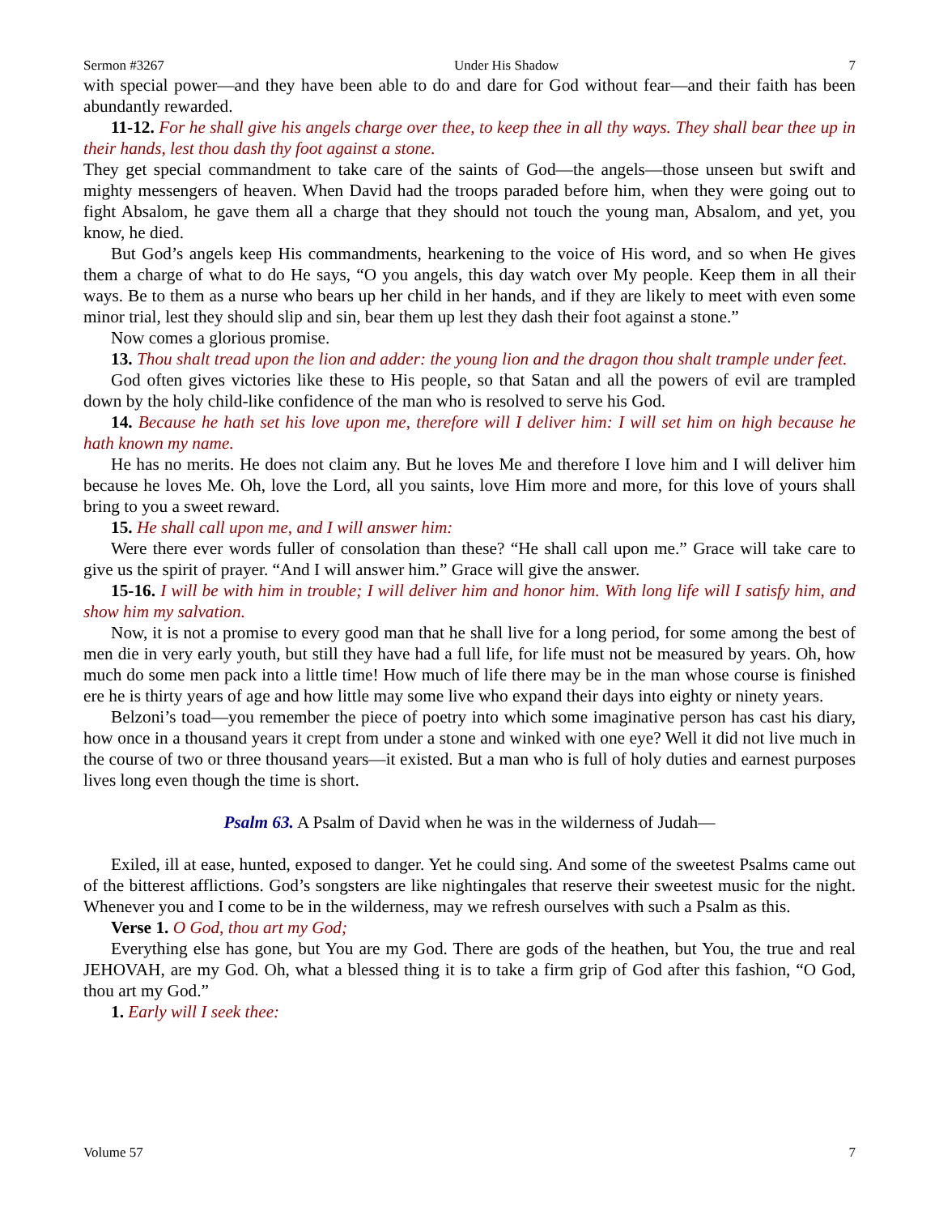Sermon #3267 Under His Shadow 7
with special power—and they have been able to do and dare for God without fear—and their faith has been abundantly rewarded.
11-12. For he shall give his angels charge over thee, to keep thee in all thy ways. They shall bear thee up in their hands, lest thou dash thy foot against a stone.
They get special commandment to take care of the saints of God—the angels—those unseen but swift and mighty messengers of heaven. When David had the troops paraded before him, when they were going out to fight Absalom, he gave them all a charge that they should not touch the young man, Absalom, and yet, you know, he died.
But God’s angels keep His commandments, hearkening to the voice of His word, and so when He gives them a charge of what to do He says, “O you angels, this day watch over My people. Keep them in all their ways. Be to them as a nurse who bears up her child in her hands, and if they are likely to meet with even some minor trial, lest they should slip and sin, bear them up lest they dash their foot against a stone.”
Now comes a glorious promise.
13. Thou shalt tread upon the lion and adder: the young lion and the dragon thou shalt trample under feet.
God often gives victories like these to His people, so that Satan and all the powers of evil are trampled down by the holy child-like confidence of the man who is resolved to serve his God.
14. Because he hath set his love upon me, therefore will I deliver him: I will set him on high because he hath known my name.
He has no merits. He does not claim any. But he loves Me and therefore I love him and I will deliver him because he loves Me. Oh, love the Lord, all you saints, love Him more and more, for this love of yours shall bring to you a sweet reward.
15. He shall call upon me, and I will answer him:
Were there ever words fuller of consolation than these? “He shall call upon me.” Grace will take care to give us the spirit of prayer. “And I will answer him.” Grace will give the answer.
15-16. I will be with him in trouble; I will deliver him and honor him. With long life will I satisfy him, and show him my salvation.
Now, it is not a promise to every good man that he shall live for a long period, for some among the best of men die in very early youth, but still they have had a full life, for life must not be measured by years. Oh, how much do some men pack into a little time! How much of life there may be in the man whose course is finished ere he is thirty years of age and how little may some live who expand their days into eighty or ninety years.
Belzoni’s toad—you remember the piece of poetry into which some imaginative person has cast his diary, how once in a thousand years it crept from under a stone and winked with one eye? Well it did not live much in the course of two or three thousand years—it existed. But a man who is full of holy duties and earnest purposes lives long even though the time is short.
Psalm 63. A Psalm of David when he was in the wilderness of Judah—
Exiled, ill at ease, hunted, exposed to danger. Yet he could sing. And some of the sweetest Psalms came out of the bitterest afflictions. God’s songsters are like nightingales that reserve their sweetest music for the night. Whenever you and I come to be in the wilderness, may we refresh ourselves with such a Psalm as this.
Verse 1. O God, thou art my God;
Everything else has gone, but You are my God. There are gods of the heathen, but You, the true and real JEHOVAH, are my God. Oh, what a blessed thing it is to take a firm grip of God after this fashion, “O God, thou art my God.”
1. Early will I seek thee:
Volume 57 7